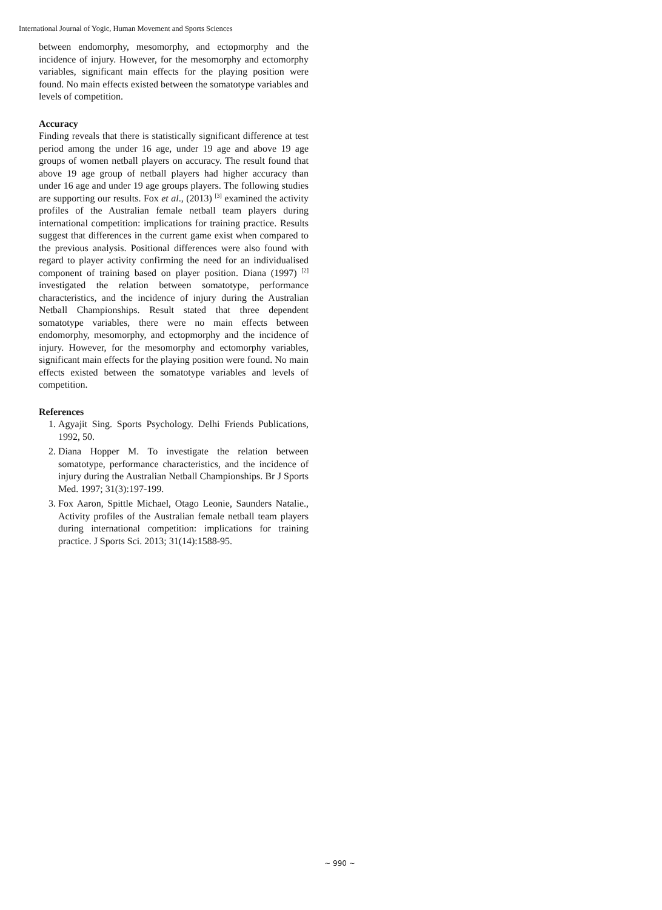International Journal of Yogic, Human Movement and Sports Sciences
between endomorphy, mesomorphy, and ectopmorphy and the incidence of injury. However, for the mesomorphy and ectomorphy variables, significant main effects for the playing position were found. No main effects existed between the somatotype variables and levels of competition.
Accuracy
Finding reveals that there is statistically significant difference at test period among the under 16 age, under 19 age and above 19 age groups of women netball players on accuracy. The result found that above 19 age group of netball players had higher accuracy than under 16 age and under 19 age groups players. The following studies are supporting our results. Fox et al., (2013) <sup>[3]</sup> examined the activity profiles of the Australian female netball team players during international competition: implications for training practice. Results suggest that differences in the current game exist when compared to the previous analysis. Positional differences were also found with regard to player activity confirming the need for an individualised component of training based on player position. Diana (1997) <sup>[2]</sup> investigated the relation between somatotype, performance characteristics, and the incidence of injury during the Australian Netball Championships. Result stated that three dependent somatotype variables, there were no main effects between endomorphy, mesomorphy, and ectopmorphy and the incidence of injury. However, for the mesomorphy and ectomorphy variables, significant main effects for the playing position were found. No main effects existed between the somatotype variables and levels of competition.
References
1. Agyajit Sing. Sports Psychology. Delhi Friends Publications, 1992, 50.
2. Diana Hopper M. To investigate the relation between somatotype, performance characteristics, and the incidence of injury during the Australian Netball Championships. Br J Sports Med. 1997; 31(3):197-199.
3. Fox Aaron, Spittle Michael, Otago Leonie, Saunders Natalie., Activity profiles of the Australian female netball team players during international competition: implications for training practice. J Sports Sci. 2013; 31(14):1588-95.
~ 990 ~